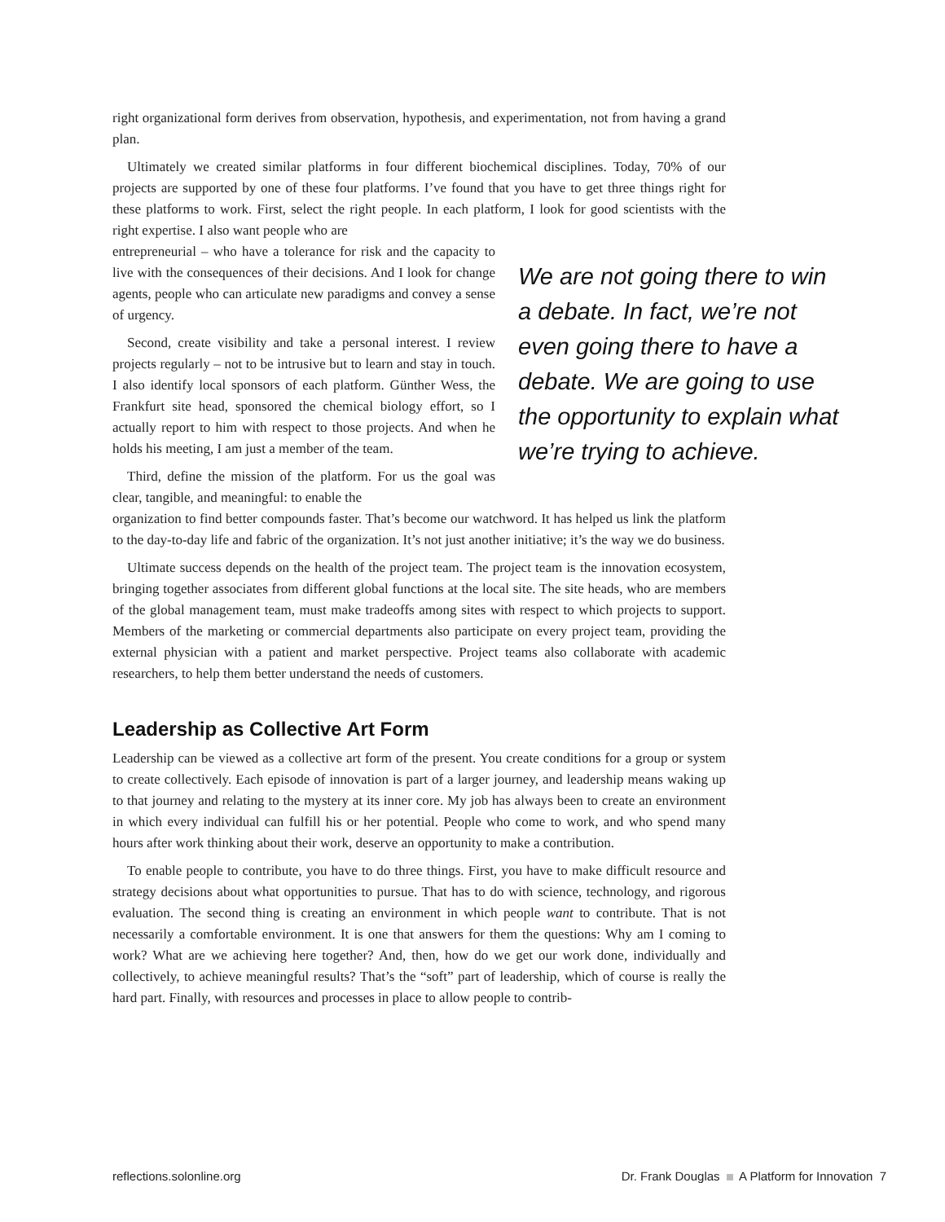right organizational form derives from observation, hypothesis, and experimentation, not from having a grand plan.
Ultimately we created similar platforms in four different biochemical disciplines. Today, 70% of our projects are supported by one of these four platforms. I’ve found that you have to get three things right for these platforms to work. First, select the right people. In each platform, I look for good scientists with the right expertise. I also want people who are
entrepreneurial – who have a tolerance for risk and the capacity to live with the consequences of their decisions. And I look for change agents, people who can articulate new paradigms and convey a sense of urgency.
Second, create visibility and take a personal interest. I review projects regularly – not to be intrusive but to learn and stay in touch. I also identify local sponsors of each platform. Günther Wess, the Frankfurt site head, sponsored the chemical biology effort, so I actually report to him with respect to those projects. And when he holds his meeting, I am just a member of the team.
Third, define the mission of the platform. For us the goal was clear, tangible, and meaningful: to enable the
We are not going there to win a debate. In fact, we’re not even going there to have a debate. We are going to use the opportunity to explain what we’re trying to achieve.
organization to find better compounds faster. That’s become our watchword. It has helped us link the platform to the day-to-day life and fabric of the organization. It’s not just another initiative; it’s the way we do business.
Ultimate success depends on the health of the project team. The project team is the innovation ecosystem, bringing together associates from different global functions at the local site. The site heads, who are members of the global management team, must make tradeoffs among sites with respect to which projects to support. Members of the marketing or commercial departments also participate on every project team, providing the external physician with a patient and market perspective. Project teams also collaborate with academic researchers, to help them better understand the needs of customers.
Leadership as Collective Art Form
Leadership can be viewed as a collective art form of the present. You create conditions for a group or system to create collectively. Each episode of innovation is part of a larger journey, and leadership means waking up to that journey and relating to the mystery at its inner core. My job has always been to create an environment in which every individual can fulfill his or her potential. People who come to work, and who spend many hours after work thinking about their work, deserve an opportunity to make a contribution.
To enable people to contribute, you have to do three things. First, you have to make difficult resource and strategy decisions about what opportunities to pursue. That has to do with science, technology, and rigorous evaluation. The second thing is creating an environment in which people want to contribute. That is not necessarily a comfortable environment. It is one that answers for them the questions: Why am I coming to work? What are we achieving here together? And, then, how do we get our work done, individually and collectively, to achieve meaningful results? That’s the “soft” part of leadership, which of course is really the hard part. Finally, with resources and processes in place to allow people to contrib-
reflections.solonline.org Dr. Frank Douglas A Platform for Innovation 7